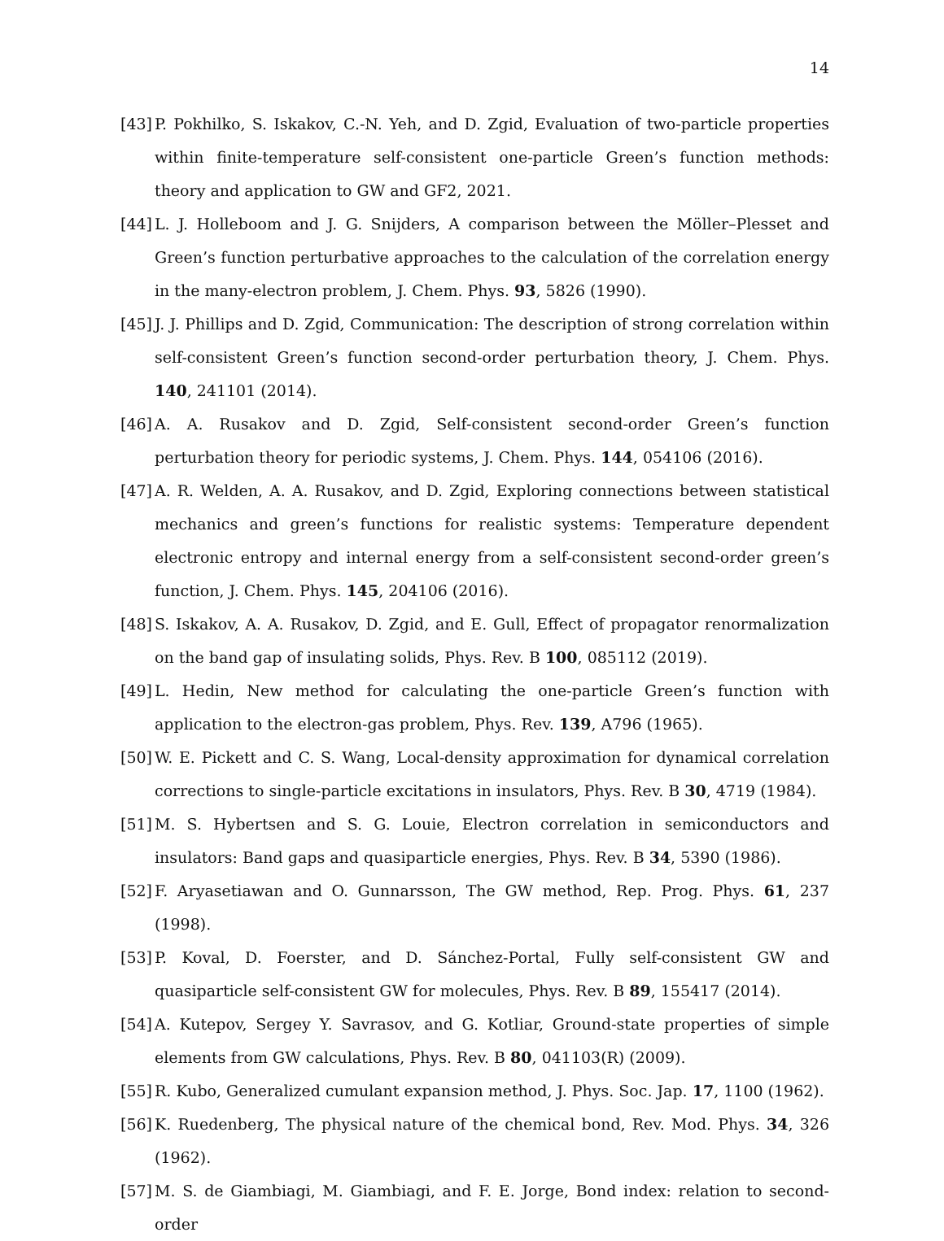14
[43]
P. Pokhilko, S. Iskakov, C.-N. Yeh, and D. Zgid, Evaluation of two-particle properties within finite-temperature self-consistent one-particle Green’s function methods: theory and application to GW and GF2, 2021.
[44]
L. J. Holleboom and J. G. Snijders, A comparison between the Möller–Plesset and Green’s function perturbative approaches to the calculation of the correlation energy in the many-electron problem, J. Chem. Phys. 93, 5826 (1990).
[45]
J. J. Phillips and D. Zgid, Communication: The description of strong correlation within self-consistent Green’s function second-order perturbation theory, J. Chem. Phys. 140, 241101 (2014).
[46]
A. A. Rusakov and D. Zgid, Self-consistent second-order Green’s function perturbation theory for periodic systems, J. Chem. Phys. 144, 054106 (2016).
[47]
A. R. Welden, A. A. Rusakov, and D. Zgid, Exploring connections between statistical mechanics and green’s functions for realistic systems: Temperature dependent electronic entropy and internal energy from a self-consistent second-order green’s function, J. Chem. Phys. 145, 204106 (2016).
[48]
S. Iskakov, A. A. Rusakov, D. Zgid, and E. Gull, Effect of propagator renormalization on the band gap of insulating solids, Phys. Rev. B 100, 085112 (2019).
[49]
L. Hedin, New method for calculating the one-particle Green’s function with application to the electron-gas problem, Phys. Rev. 139, A796 (1965).
[50]
W. E. Pickett and C. S. Wang, Local-density approximation for dynamical correlation corrections to single-particle excitations in insulators, Phys. Rev. B 30, 4719 (1984).
[51]
M. S. Hybertsen and S. G. Louie, Electron correlation in semiconductors and insulators: Band gaps and quasiparticle energies, Phys. Rev. B 34, 5390 (1986).
[52]
F. Aryasetiawan and O. Gunnarsson, The GW method, Rep. Prog. Phys. 61, 237 (1998).
[53]
P. Koval, D. Foerster, and D. Sánchez-Portal, Fully self-consistent GW and quasiparticle self-consistent GW for molecules, Phys. Rev. B 89, 155417 (2014).
[54]
A. Kutepov, Sergey Y. Savrasov, and G. Kotliar, Ground-state properties of simple elements from GW calculations, Phys. Rev. B 80, 041103(R) (2009).
[55]
R. Kubo, Generalized cumulant expansion method, J. Phys. Soc. Jap. 17, 1100 (1962).
[56]
K. Ruedenberg, The physical nature of the chemical bond, Rev. Mod. Phys. 34, 326 (1962).
[57]
M. S. de Giambiagi, M. Giambiagi, and F. E. Jorge, Bond index: relation to second-order